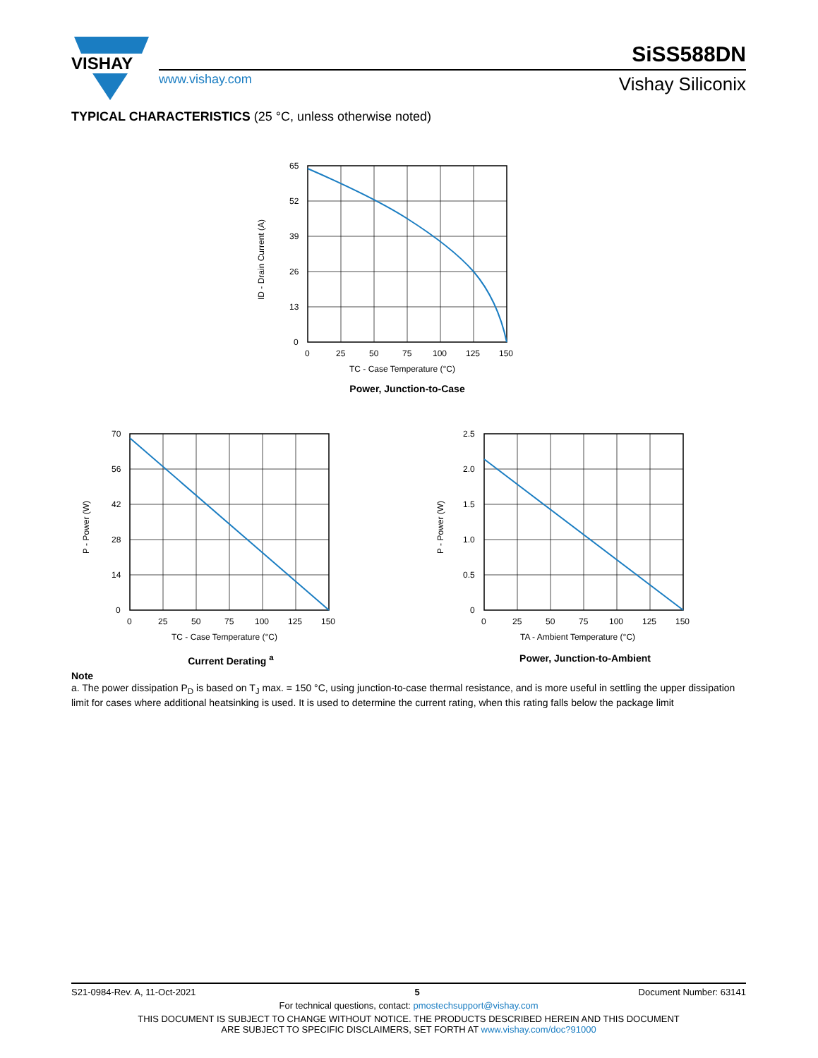VISHAY
www.vishay.com
SiSS588DN
Vishay Siliconix
TYPICAL CHARACTERISTICS (25 °C, unless otherwise noted)
65
52
39
26
13
0
0
25
50
75
100
125
150
TC - Case Temperature (°C)
ID - Drain Current (A)
Power, Junction-to-Case
70
56
42
28
14
0
0
25
50
75
100
125
150
TC - Case Temperature (°C)
P - Power (W)
Current Derating <sup>a</sup>
2.5
2.0
1.5
1.0
0.5
0
0
25
50
75
100
125
150
TA - Ambient Temperature (°C)
P - Power (W)
Power, Junction-to-Ambient
Note
a. The power dissipation P<sub>D</sub> is based on T<sub>J</sub> max. = 150 °C, using junction-to-case thermal resistance, and is more useful in settling the upper dissipation limit for cases where additional heatsinking is used. It is used to determine the current rating, when this rating falls below the package limit
S21-0984-Rev. A, 11-Oct-2021 5 Document Number: 63141
For technical questions, contact: pmostechsupport@vishay.com
THIS DOCUMENT IS SUBJECT TO CHANGE WITHOUT NOTICE. THE PRODUCTS DESCRIBED HEREIN AND THIS DOCUMENT
ARE SUBJECT TO SPECIFIC DISCLAIMERS, SET FORTH AT www.vishay.com/doc?91000